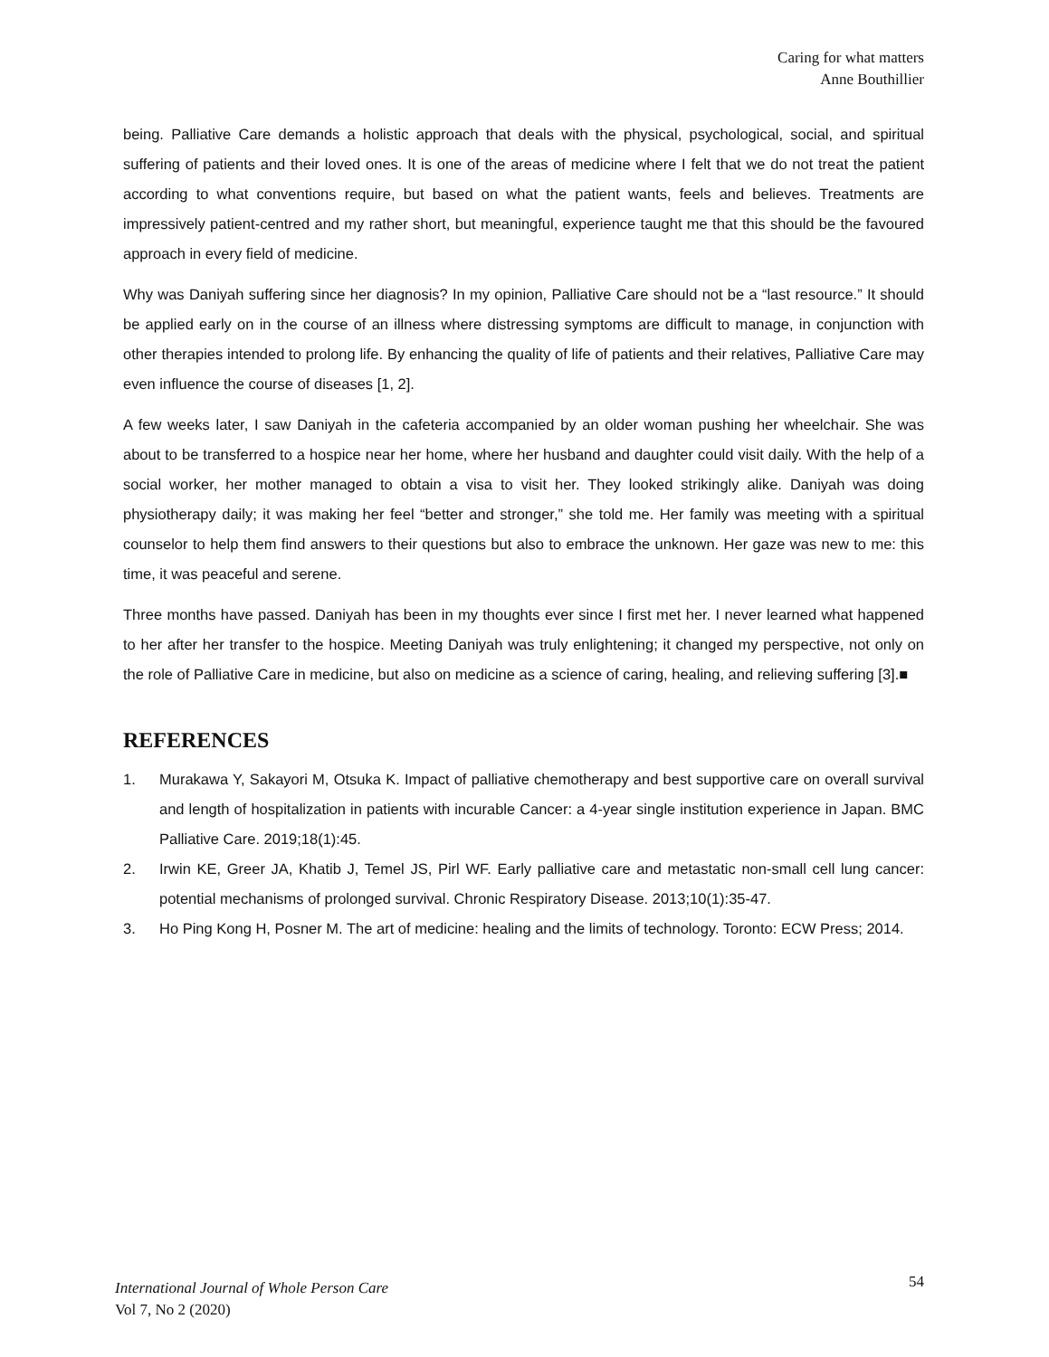Caring for what matters
Anne Bouthillier
being. Palliative Care demands a holistic approach that deals with the physical, psychological, social, and spiritual suffering of patients and their loved ones. It is one of the areas of medicine where I felt that we do not treat the patient according to what conventions require, but based on what the patient wants, feels and believes. Treatments are impressively patient-centred and my rather short, but meaningful, experience taught me that this should be the favoured approach in every field of medicine.
Why was Daniyah suffering since her diagnosis? In my opinion, Palliative Care should not be a “last resource.” It should be applied early on in the course of an illness where distressing symptoms are difficult to manage, in conjunction with other therapies intended to prolong life. By enhancing the quality of life of patients and their relatives, Palliative Care may even influence the course of diseases [1, 2].
A few weeks later, I saw Daniyah in the cafeteria accompanied by an older woman pushing her wheelchair. She was about to be transferred to a hospice near her home, where her husband and daughter could visit daily. With the help of a social worker, her mother managed to obtain a visa to visit her. They looked strikingly alike. Daniyah was doing physiotherapy daily; it was making her feel “better and stronger,” she told me. Her family was meeting with a spiritual counselor to help them find answers to their questions but also to embrace the unknown. Her gaze was new to me: this time, it was peaceful and serene.
Three months have passed. Daniyah has been in my thoughts ever since I first met her. I never learned what happened to her after her transfer to the hospice. Meeting Daniyah was truly enlightening; it changed my perspective, not only on the role of Palliative Care in medicine, but also on medicine as a science of caring, healing, and relieving suffering [3].■
REFERENCES
1. Murakawa Y, Sakayori M, Otsuka K. Impact of palliative chemotherapy and best supportive care on overall survival and length of hospitalization in patients with incurable Cancer: a 4-year single institution experience in Japan. BMC Palliative Care. 2019;18(1):45.
2. Irwin KE, Greer JA, Khatib J, Temel JS, Pirl WF. Early palliative care and metastatic non-small cell lung cancer: potential mechanisms of prolonged survival. Chronic Respiratory Disease. 2013;10(1):35-47.
3. Ho Ping Kong H, Posner M. The art of medicine: healing and the limits of technology. Toronto: ECW Press; 2014.
International Journal of Whole Person Care
Vol 7, No 2 (2020)
54